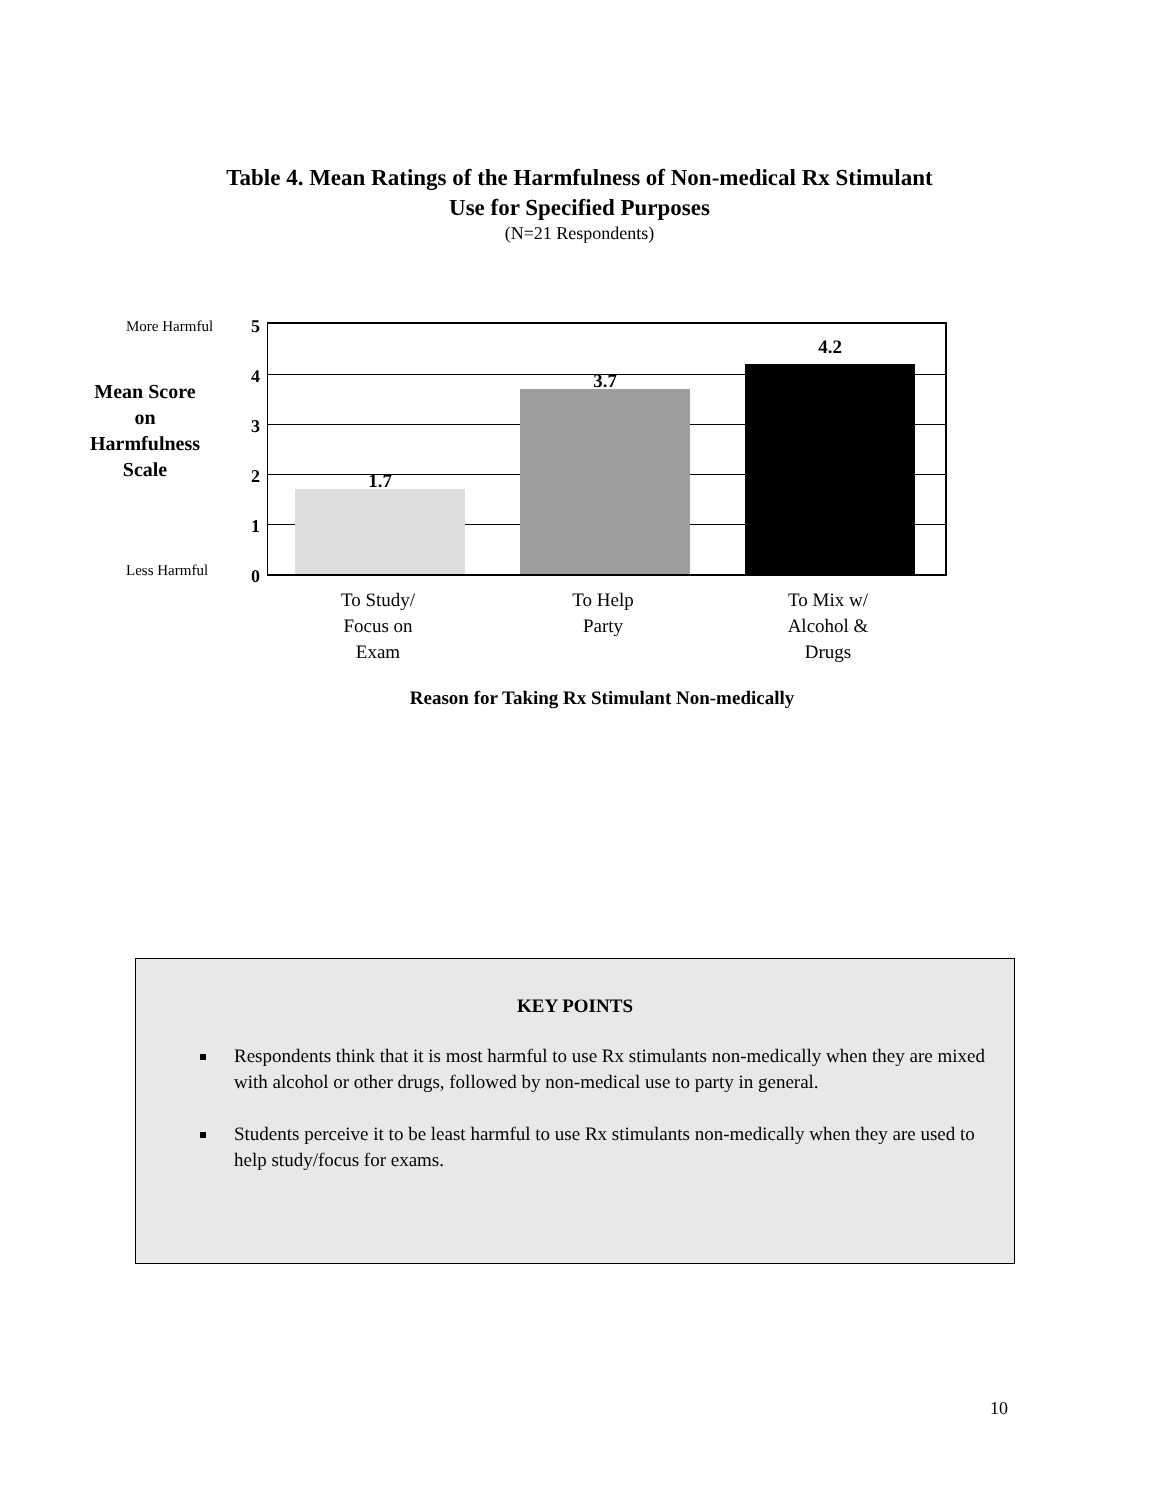Table 4. Mean Ratings of the Harmfulness of Non-medical Rx Stimulant
Use for Specified Purposes
(N=21 Respondents)
More Harmful
Less Harmful
5
4
3
2
1
0
Mean Score
on
Harmfulness
Scale
1.7
3.7
4.2
To Study/
Focus on
Exam
To Help
Party
To Mix w/
Alcohol &
Drugs
Reason for Taking Rx Stimulant Non-medically
KEY POINTS
Respondents think that it is most harmful to use Rx stimulants non-medically when they are mixed with alcohol or other drugs, followed by non-medical use to party in general.
Students perceive it to be least harmful to use Rx stimulants non-medically when they are used to help study/focus for exams.
10